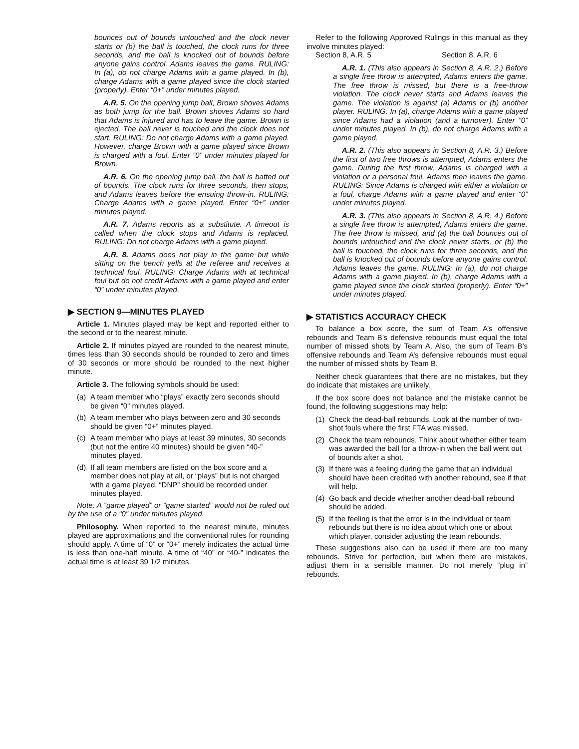bounces out of bounds untouched and the clock never starts or (b) the ball is touched, the clock runs for three seconds, and the ball is knocked out of bounds before anyone gains control. Adams leaves the game. RULING: In (a), do not charge Adams with a game played. In (b), charge Adams with a game played since the clock started (properly). Enter “0+” under minutes played.
A.R. 5. On the opening jump ball, Brown shoves Adams as both jump for the ball. Brown shoves Adams so hard that Adams is injured and has to leave the game. Brown is ejected. The ball never is touched and the clock does not start. RULING: Do not charge Adams with a game played. However, charge Brown with a game played since Brown is charged with a foul. Enter “0” under minutes played for Brown.
A.R. 6. On the opening jump ball, the ball is batted out of bounds. The clock runs for three seconds, then stops, and Adams leaves before the ensuing throw-in. RULING: Charge Adams with a game played. Enter “0+” under minutes played.
A.R. 7. Adams reports as a substitute. A timeout is called when the clock stops and Adams is replaced. RULING: Do not charge Adams with a game played.
A.R. 8. Adams does not play in the game but while sitting on the bench yells at the referee and receives a technical foul. RULING: Charge Adams with at technical foul but do not credit Adams with a game played and enter “0” under minutes played.
▶ SECTION 9—MINUTES PLAYED
Article 1. Minutes played may be kept and reported either to the second or to the nearest minute.
Article 2. If minutes played are rounded to the nearest minute, times less than 30 seconds should be rounded to zero and times of 30 seconds or more should be rounded to the next higher minute.
Article 3. The following symbols should be used:
(a) A team member who “plays” exactly zero seconds should be given “0” minutes played.
(b) A team member who plays between zero and 30 seconds should be given “0+” minutes played.
(c) A team member who plays at least 39 minutes, 30 seconds (but not the entire 40 minutes) should be given “40-” minutes played.
(d) If all team members are listed on the box score and a member does not play at all, or “plays” but is not charged with a game played, “DNP” should be recorded under minutes played.
Note: A “game played” or “game started” would not be ruled out by the use of a “0” under minutes played.
Philosophy. When reported to the nearest minute, minutes played are approximations and the conventional rules for rounding should apply. A time of “0” or “0+” merely indicates the actual time is less than one-half minute. A time of “40” or “40-” indicates the actual time is at least 39 1/2 minutes.
Refer to the following Approved Rulings in this manual as they involve minutes played:
Section 8, A.R. 5 Section 8, A.R. 6
A.R. 1. (This also appears in Section 8, A.R. 2.) Before a single free throw is attempted, Adams enters the game. The free throw is missed, but there is a free-throw violation. The clock never starts and Adams leaves the game. The violation is against (a) Adams or (b) another player. RULING: In (a), charge Adams with a game played since Adams had a violation (and a turnover). Enter “0” under minutes played. In (b), do not charge Adams with a game played.
A.R. 2. (This also appears in Section 8, A.R. 3.) Before the first of two free throws is attempted, Adams enters the game. During the first throw, Adams is charged with a violation or a personal foul. Adams then leaves the game. RULING: Since Adams is charged with either a violation or a foul, charge Adams with a game played and enter “0” under minutes played.
A.R. 3. (This also appears in Section 8, A.R. 4.) Before a single free throw is attempted, Adams enters the game. The free throw is missed, and (a) the ball bounces out of bounds untouched and the clock never starts, or (b) the ball is touched, the clock runs for three seconds, and the ball is knocked out of bounds before anyone gains control. Adams leaves the game. RULING: In (a), do not charge Adams with a game played. In (b), charge Adams with a game played since the clock started (properly). Enter “0+” under minutes played.
▶ STATISTICS ACCURACY CHECK
To balance a box score, the sum of Team A’s offensive rebounds and Team B’s defensive rebounds must equal the total number of missed shots by Team A. Also, the sum of Team B’s offensive rebounds and Team A’s defensive rebounds must equal the number of missed shots by Team B.
Neither check guarantees that there are no mistakes, but they do indicate that mistakes are unlikely.
If the box score does not balance and the mistake cannot be found, the following suggestions may help:
(1) Check the dead-ball rebounds. Look at the number of two-shot fouls where the first FTA was missed.
(2) Check the team rebounds. Think about whether either team was awarded the ball for a throw-in when the ball went out of bounds after a shot.
(3) If there was a feeling during the game that an individual should have been credited with another rebound, see if that will help.
(4) Go back and decide whether another dead-ball rebound should be added.
(5) If the feeling is that the error is in the individual or team rebounds but there is no idea about which one or about which player, consider adjusting the team rebounds.
These suggestions also can be used if there are too many rebounds. Strive for perfection, but when there are mistakes, adjust them in a sensible manner. Do not merely “plug in” rebounds.